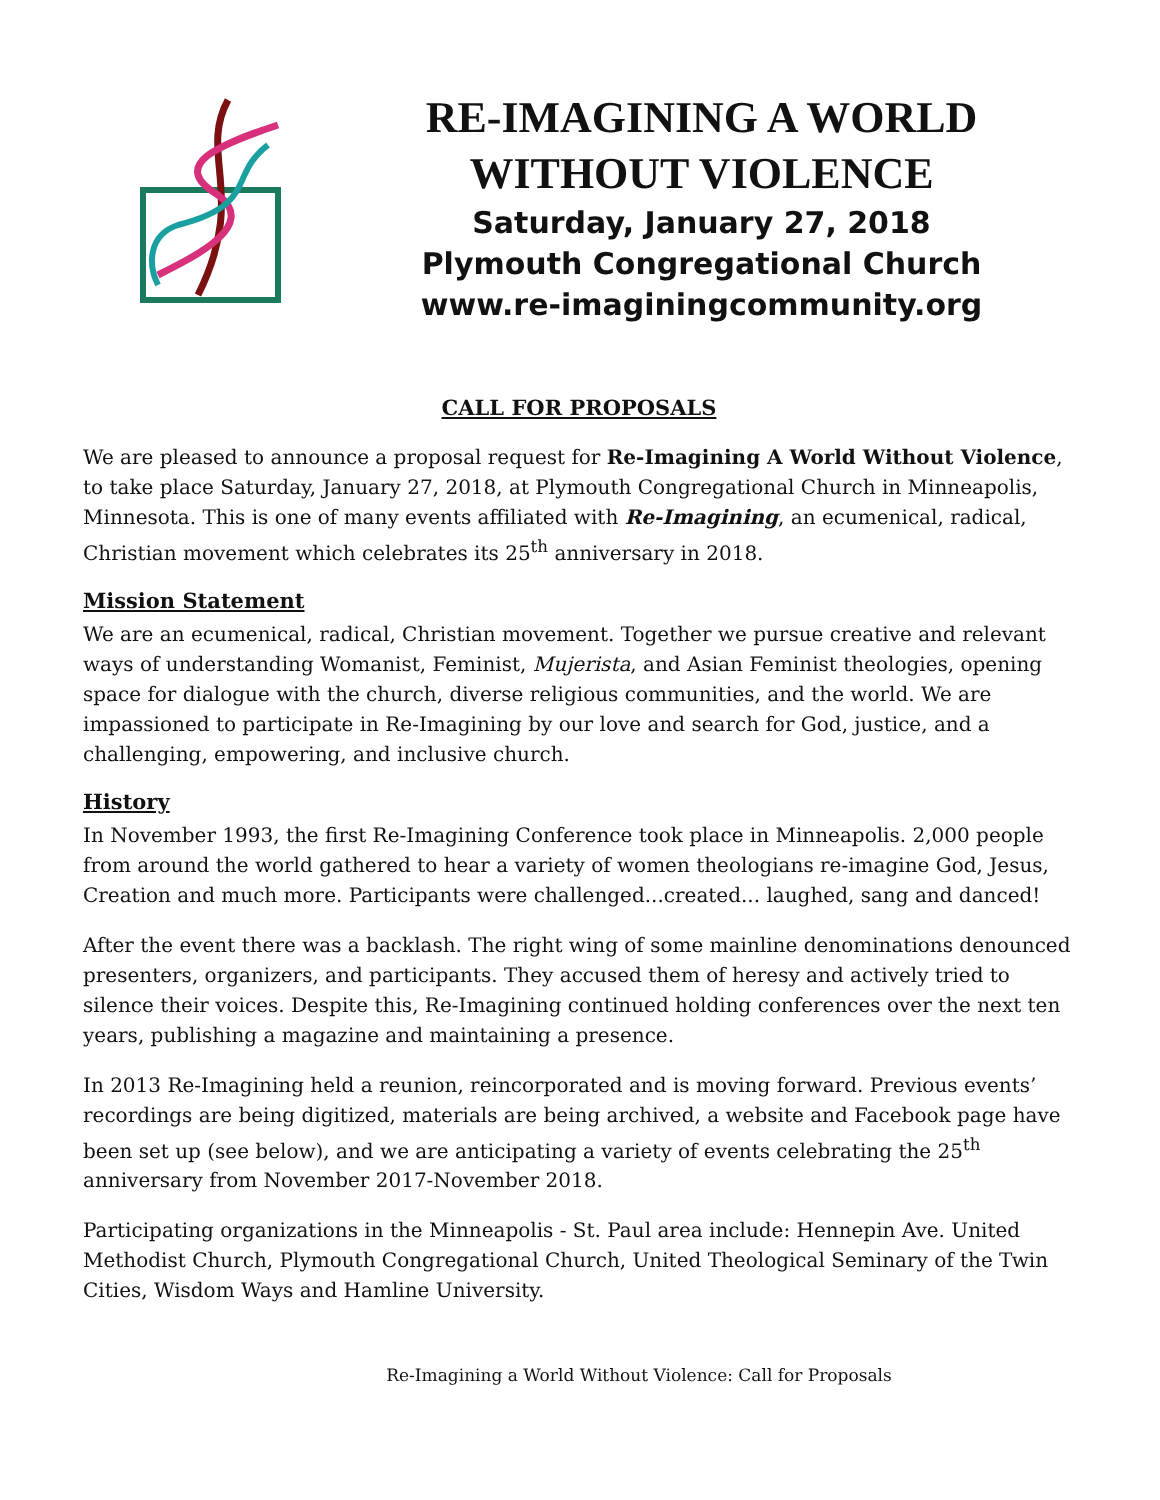RE-IMAGINING A WORLD
WITHOUT VIOLENCE
Saturday, January 27, 2018
Plymouth Congregational Church
www.re-imaginingcommunity.org
CALL FOR PROPOSALS
We are pleased to announce a proposal request for Re-Imagining A World Without Violence, to take place Saturday, January 27, 2018, at Plymouth Congregational Church in Minneapolis, Minnesota. This is one of many events affiliated with Re-Imagining, an ecumenical, radical, Christian movement which celebrates its 25<sup>th</sup> anniversary in 2018.
Mission Statement
We are an ecumenical, radical, Christian movement. Together we pursue creative and relevant ways of understanding Womanist, Feminist, Mujerista, and Asian Feminist theologies, opening space for dialogue with the church, diverse religious communities, and the world. We are impassioned to participate in Re-Imagining by our love and search for God, justice, and a challenging, empowering, and inclusive church.
History
In November 1993, the first Re-Imagining Conference took place in Minneapolis. 2,000 people from around the world gathered to hear a variety of women theologians re-imagine God, Jesus, Creation and much more. Participants were challenged...created... laughed, sang and danced!
After the event there was a backlash. The right wing of some mainline denominations denounced presenters, organizers, and participants. They accused them of heresy and actively tried to silence their voices. Despite this, Re-Imagining continued holding conferences over the next ten years, publishing a magazine and maintaining a presence.
In 2013 Re-Imagining held a reunion, reincorporated and is moving forward. Previous events’ recordings are being digitized, materials are being archived, a website and Facebook page have been set up (see below), and we are anticipating a variety of events celebrating the 25<sup>th</sup> anniversary from November 2017-November 2018.
Participating organizations in the Minneapolis - St. Paul area include: Hennepin Ave. United Methodist Church, Plymouth Congregational Church, United Theological Seminary of the Twin Cities, Wisdom Ways and Hamline University.
Re-Imagining a World Without Violence: Call for Proposals